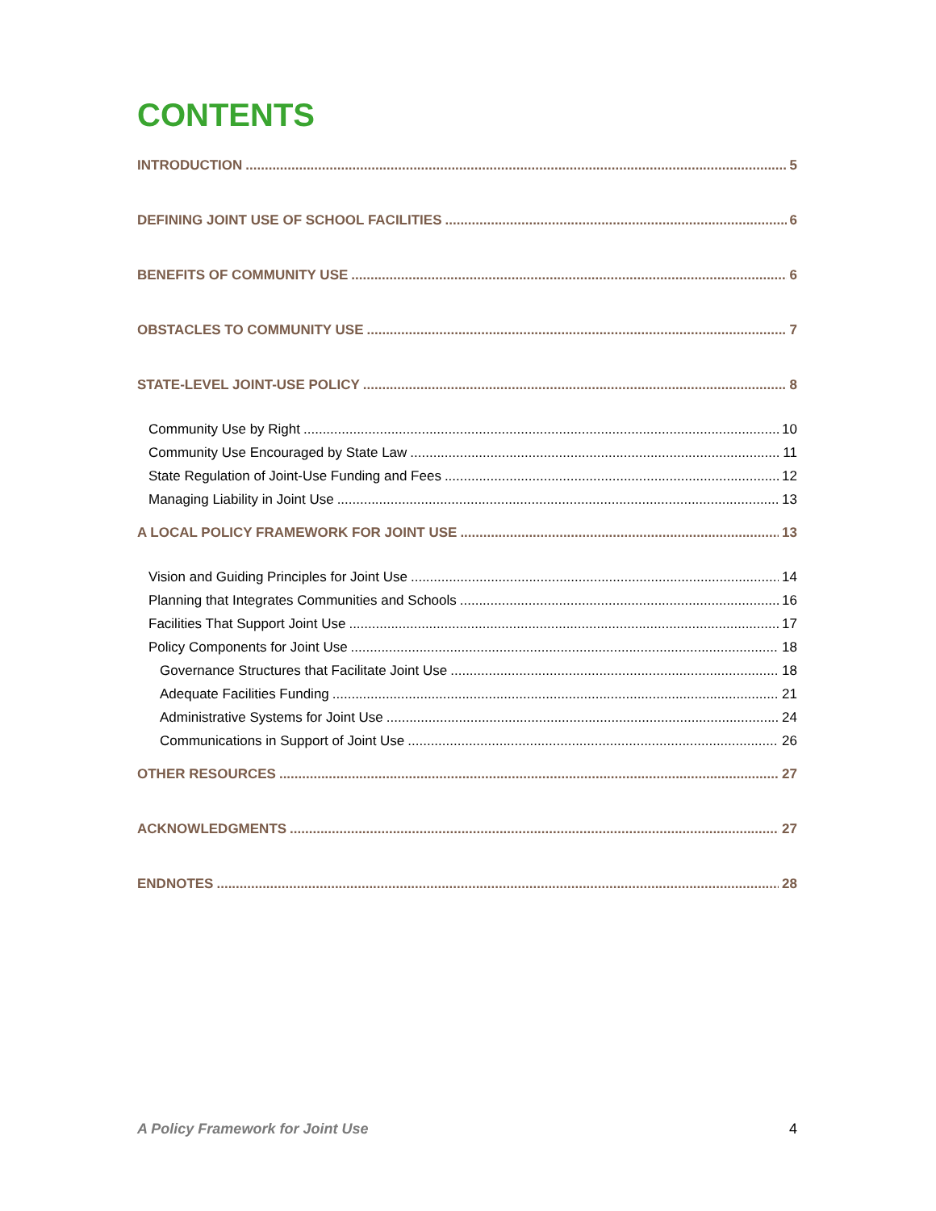CONTENTS
INTRODUCTION 5
DEFINING JOINT USE OF SCHOOL FACILITIES 6
BENEFITS OF COMMUNITY USE 6
OBSTACLES TO COMMUNITY USE 7
STATE-LEVEL JOINT-USE POLICY 8
Community Use by Right 10
Community Use Encouraged by State Law 11
State Regulation of Joint-Use Funding and Fees 12
Managing Liability in Joint Use 13
A LOCAL POLICY FRAMEWORK FOR JOINT USE 13
Vision and Guiding Principles for Joint Use 14
Planning that Integrates Communities and Schools 16
Facilities That Support Joint Use 17
Policy Components for Joint Use 18
Governance Structures that Facilitate Joint Use 18
Adequate Facilities Funding 21
Administrative Systems for Joint Use 24
Communications in Support of Joint Use 26
OTHER RESOURCES 27
ACKNOWLEDGMENTS 27
ENDNOTES 28
A Policy Framework for Joint Use 4